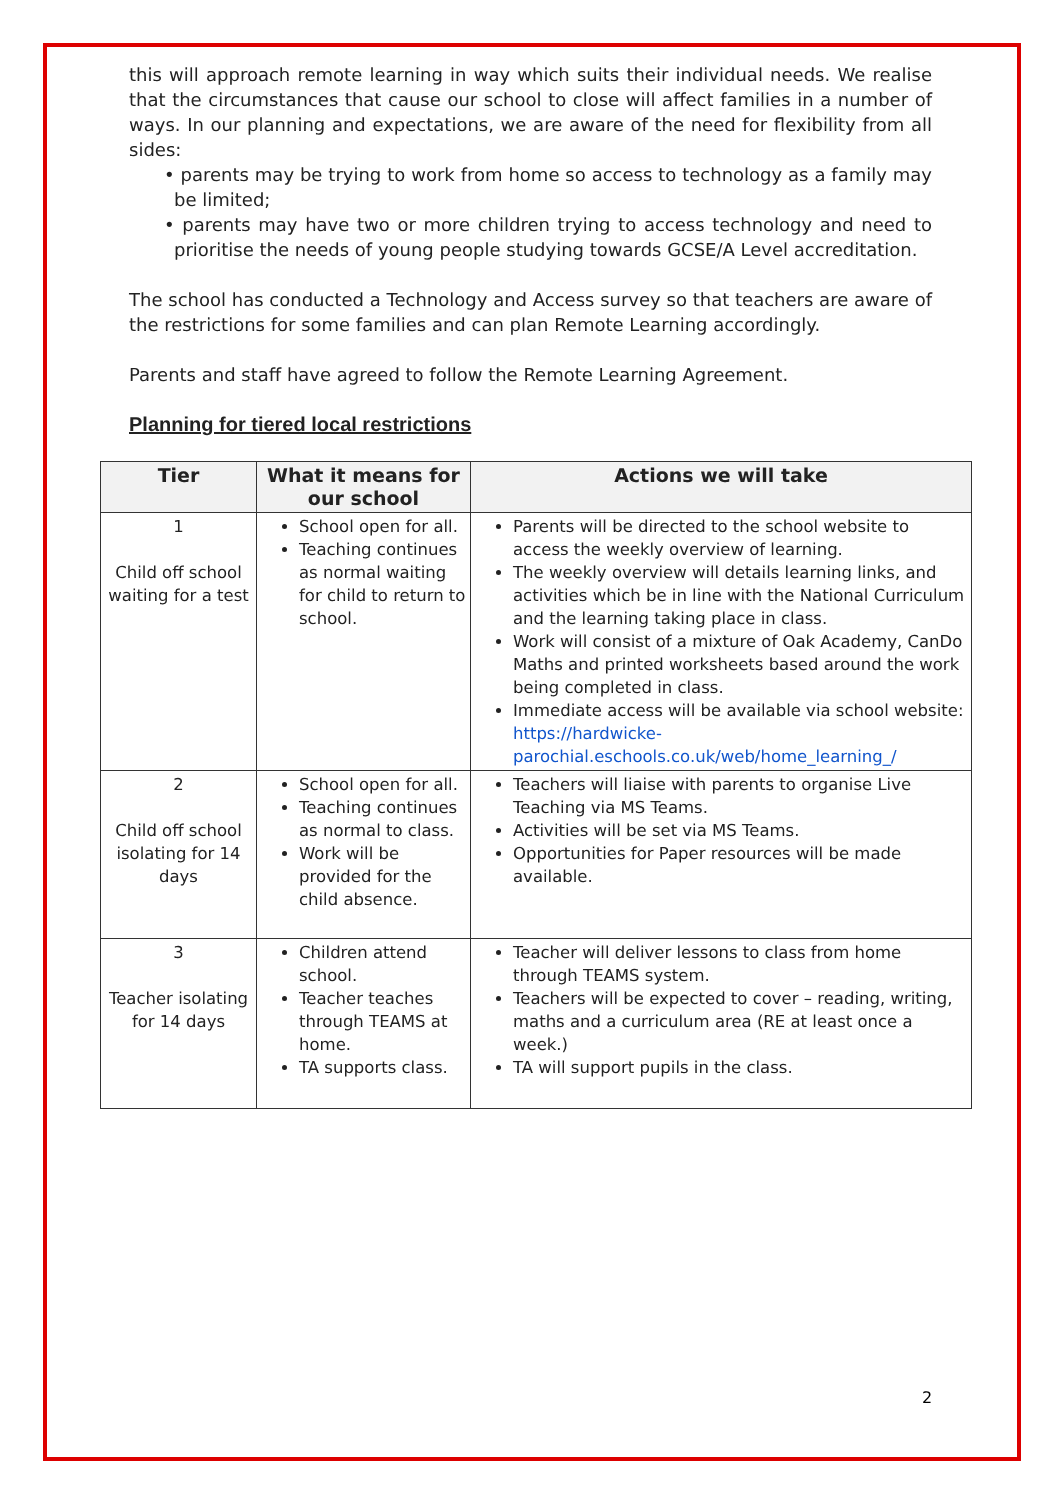this will approach remote learning in way which suits their individual needs. We realise that the circumstances that cause our school to close will affect families in a number of ways. In our planning and expectations, we are aware of the need for flexibility from all sides:
• parents may be trying to work from home so access to technology as a family may be limited;
• parents may have two or more children trying to access technology and need to prioritise the needs of young people studying towards GCSE/A Level accreditation.
The school has conducted a Technology and Access survey so that teachers are aware of the restrictions for some families and can plan Remote Learning accordingly.
Parents and staff have agreed to follow the Remote Learning Agreement.
Planning for tiered local restrictions
| Tier | What it means for our school | Actions we will take |
| --- | --- | --- |
| 1 Child off school waiting for a test | School open for all. Teaching continues as normal waiting for child to return to school. | Parents will be directed to the school website to access the weekly overview of learning. The weekly overview will details learning links, and activities which be in line with the National Curriculum and the learning taking place in class. Work will consist of a mixture of Oak Academy, CanDo Maths and printed worksheets based around the work being completed in class. Immediate access will be available via school website: https://hardwicke-parochial.eschools.co.uk/web/home_learning_/ |
| 2 Child off school isolating for 14 days | School open for all. Teaching continues as normal to class. Work will be provided for the child absence. | Teachers will liaise with parents to organise Live Teaching via MS Teams. Activities will be set via MS Teams. Opportunities for Paper resources will be made available. |
| 3 Teacher isolating for 14 days | Children attend school. Teacher teaches through TEAMS at home. TA supports class. | Teacher will deliver lessons to class from home through TEAMS system. Teachers will be expected to cover – reading, writing, maths and a curriculum area (RE at least once a week.) TA will support pupils in the class. |
2